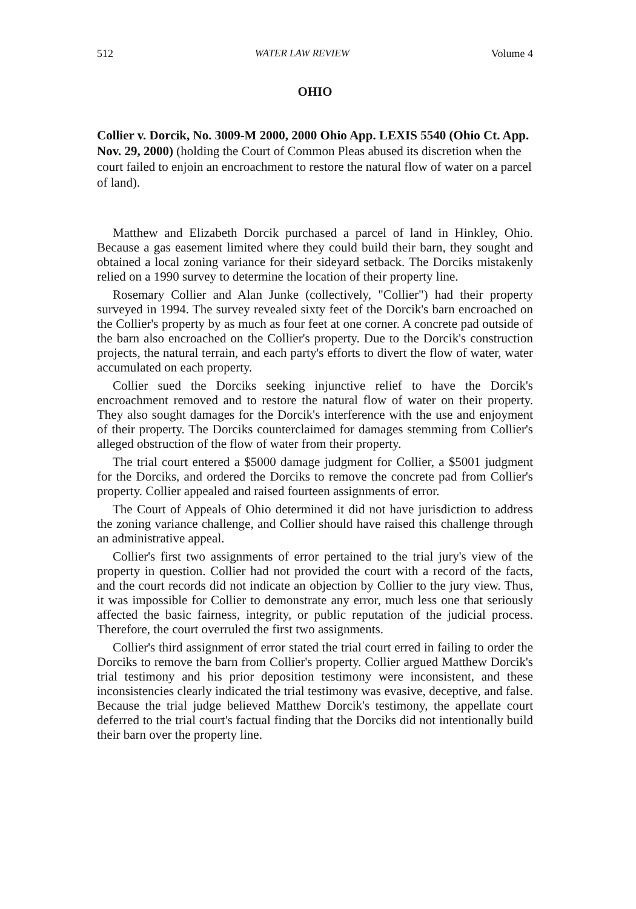512 WATER LAW REVIEW Volume 4
OHIO
Collier v. Dorcik, No. 3009-M 2000, 2000 Ohio App. LEXIS 5540 (Ohio Ct. App. Nov. 29, 2000) (holding the Court of Common Pleas abused its discretion when the court failed to enjoin an encroachment to restore the natural flow of water on a parcel of land).
Matthew and Elizabeth Dorcik purchased a parcel of land in Hinkley, Ohio. Because a gas easement limited where they could build their barn, they sought and obtained a local zoning variance for their sideyard setback. The Dorciks mistakenly relied on a 1990 survey to determine the location of their property line.
Rosemary Collier and Alan Junke (collectively, "Collier") had their property surveyed in 1994. The survey revealed sixty feet of the Dorcik's barn encroached on the Collier's property by as much as four feet at one corner. A concrete pad outside of the barn also encroached on the Collier's property. Due to the Dorcik's construction projects, the natural terrain, and each party's efforts to divert the flow of water, water accumulated on each property.
Collier sued the Dorciks seeking injunctive relief to have the Dorcik's encroachment removed and to restore the natural flow of water on their property. They also sought damages for the Dorcik's interference with the use and enjoyment of their property. The Dorciks counterclaimed for damages stemming from Collier's alleged obstruction of the flow of water from their property.
The trial court entered a $5000 damage judgment for Collier, a $5001 judgment for the Dorciks, and ordered the Dorciks to remove the concrete pad from Collier's property. Collier appealed and raised fourteen assignments of error.
The Court of Appeals of Ohio determined it did not have jurisdiction to address the zoning variance challenge, and Collier should have raised this challenge through an administrative appeal.
Collier's first two assignments of error pertained to the trial jury's view of the property in question. Collier had not provided the court with a record of the facts, and the court records did not indicate an objection by Collier to the jury view. Thus, it was impossible for Collier to demonstrate any error, much less one that seriously affected the basic fairness, integrity, or public reputation of the judicial process. Therefore, the court overruled the first two assignments.
Collier's third assignment of error stated the trial court erred in failing to order the Dorciks to remove the barn from Collier's property. Collier argued Matthew Dorcik's trial testimony and his prior deposition testimony were inconsistent, and these inconsistencies clearly indicated the trial testimony was evasive, deceptive, and false. Because the trial judge believed Matthew Dorcik's testimony, the appellate court deferred to the trial court's factual finding that the Dorciks did not intentionally build their barn over the property line.